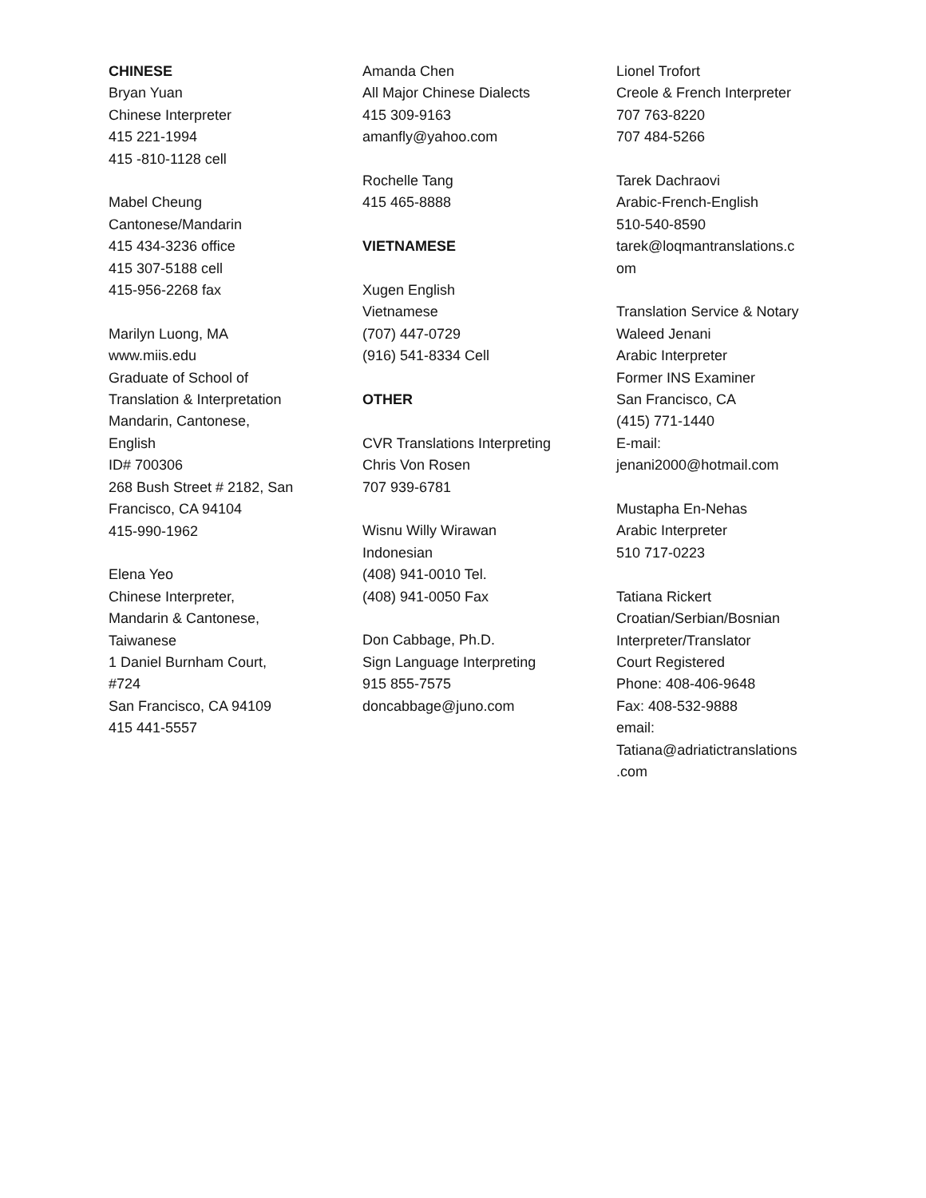CHINESE
Bryan Yuan
Chinese Interpreter
415 221-1994
415 -810-1128 cell
Mabel Cheung
Cantonese/Mandarin
415 434-3236 office
415 307-5188 cell
415-956-2268 fax
Marilyn Luong, MA
www.miis.edu
Graduate of School of
Translation & Interpretation
Mandarin, Cantonese,
English
ID# 700306
268 Bush Street # 2182, San
Francisco, CA 94104
415-990-1962
Elena Yeo
Chinese Interpreter,
Mandarin & Cantonese,
Taiwanese
1 Daniel Burnham Court,
#724
San Francisco, CA 94109
415 441-5557
Amanda Chen
All Major Chinese Dialects
415 309-9163
amanfly@yahoo.com
Rochelle Tang
415 465-8888
VIETNAMESE
Xugen English
Vietnamese
(707) 447-0729
(916) 541-8334 Cell
OTHER
CVR Translations Interpreting
Chris Von Rosen
707 939-6781
Wisnu Willy Wirawan
Indonesian
(408) 941-0010 Tel.
(408) 941-0050 Fax
Don Cabbage, Ph.D.
Sign Language Interpreting
915 855-7575
doncabbage@juno.com
Lionel Trofort
Creole & French Interpreter
707 763-8220
707 484-5266
Tarek Dachraovi
Arabic-French-English
510-540-8590
tarek@loqmantranslations.c
om
Translation Service & Notary
Waleed Jenani
Arabic Interpreter
Former INS Examiner
San Francisco, CA
(415) 771-1440
E-mail:
jenani2000@hotmail.com
Mustapha En-Nehas
Arabic Interpreter
510 717-0223
Tatiana Rickert
Croatian/Serbian/Bosnian
Interpreter/Translator
Court Registered
Phone: 408-406-9648
Fax: 408-532-9888
email:
Tatiana@adriatictranslations
.com